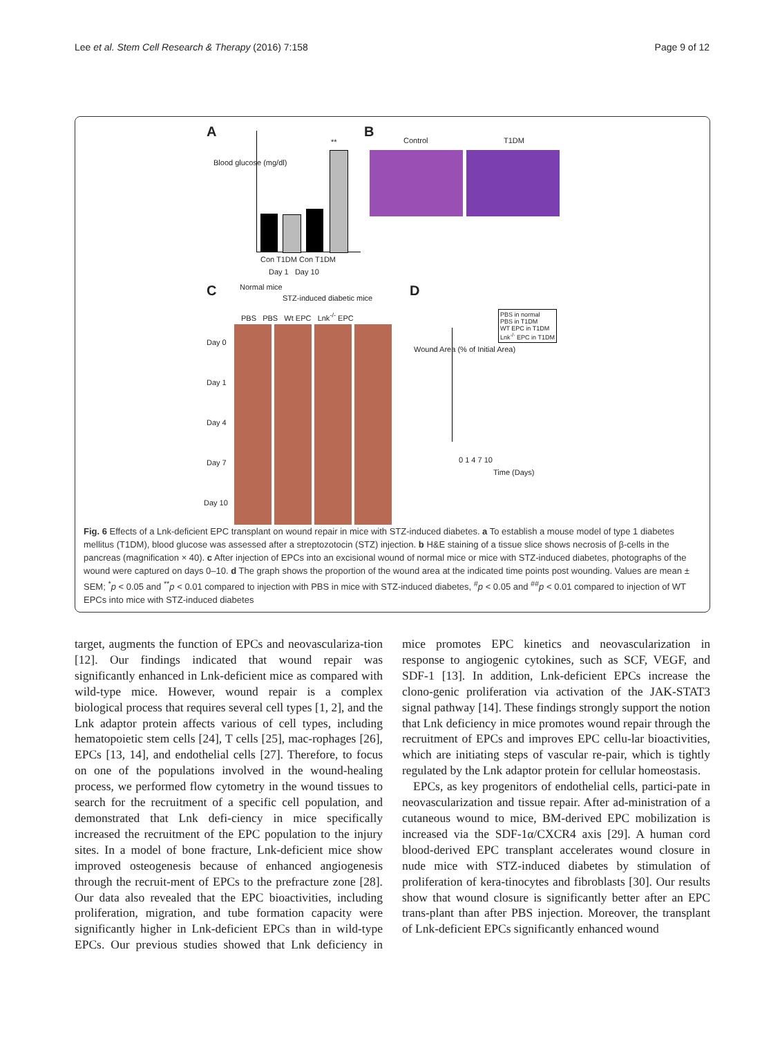Lee et al. Stem Cell Research & Therapy (2016) 7:158 Page 9 of 12
A
**
Blood glucose (mg/dl)
Con T1DM Con T1DM
Day 1 Day 10
B
Control T1DM
C Normal mice
STZ-induced diabetic mice
PBS PBS Wt EPC Lnk<sup>-/-</sup> EPC
Day 0
Day 1
Day 4
Day 7
Day 10
D
PBS in normal
PBS in T1DM
WT EPC in T1DM
Lnk<sup>-/-</sup> EPC in T1DM
Wound Area (% of Initial Area)
0 1 4 7 10
Time (Days)
Fig. 6 Effects of a Lnk-deficient EPC transplant on wound repair in mice with STZ-induced diabetes. a To establish a mouse model of type 1 diabetes mellitus (T1DM), blood glucose was assessed after a streptozotocin (STZ) injection. b H&E staining of a tissue slice shows necrosis of β-cells in the pancreas (magnification × 40). c After injection of EPCs into an excisional wound of normal mice or mice with STZ-induced diabetes, photographs of the wound were captured on days 0–10. d The graph shows the proportion of the wound area at the indicated time points post wounding. Values are mean ± SEM; <sup>*</sup>p < 0.05 and <sup>**</sup>p < 0.01 compared to injection with PBS in mice with STZ-induced diabetes, <sup>#</sup>p < 0.05 and <sup>##</sup>p < 0.01 compared to injection of WT EPCs into mice with STZ-induced diabetes
target, augments the function of EPCs and neovasculariza-tion [12]. Our findings indicated that wound repair was significantly enhanced in Lnk-deficient mice as compared with wild-type mice. However, wound repair is a complex biological process that requires several cell types [1, 2], and the Lnk adaptor protein affects various of cell types, including hematopoietic stem cells [24], T cells [25], mac-rophages [26], EPCs [13, 14], and endothelial cells [27]. Therefore, to focus on one of the populations involved in the wound-healing process, we performed flow cytometry in the wound tissues to search for the recruitment of a specific cell population, and demonstrated that Lnk defi-ciency in mice specifically increased the recruitment of the EPC population to the injury sites. In a model of bone fracture, Lnk-deficient mice show improved osteogenesis because of enhanced angiogenesis through the recruit-ment of EPCs to the prefracture zone [28]. Our data also revealed that the EPC bioactivities, including proliferation, migration, and tube formation capacity were significantly higher in Lnk-deficient EPCs than in wild-type EPCs. Our previous studies showed that Lnk deficiency in mice promotes EPC kinetics and neovascularization in response to angiogenic cytokines, such as SCF, VEGF, and SDF-1 [13]. In addition, Lnk-deficient EPCs increase the clono-genic proliferation via activation of the JAK-STAT3 signal pathway [14]. These findings strongly support the notion that Lnk deficiency in mice promotes wound repair through the recruitment of EPCs and improves EPC cellu-lar bioactivities, which are initiating steps of vascular re-pair, which is tightly regulated by the Lnk adaptor protein for cellular homeostasis.
EPCs, as key progenitors of endothelial cells, partici-pate in neovascularization and tissue repair. After ad-ministration of a cutaneous wound to mice, BM-derived EPC mobilization is increased via the SDF-1α/CXCR4 axis [29]. A human cord blood-derived EPC transplant accelerates wound closure in nude mice with STZ-induced diabetes by stimulation of proliferation of kera-tinocytes and fibroblasts [30]. Our results show that wound closure is significantly better after an EPC trans-plant than after PBS injection. Moreover, the transplant of Lnk-deficient EPCs significantly enhanced wound